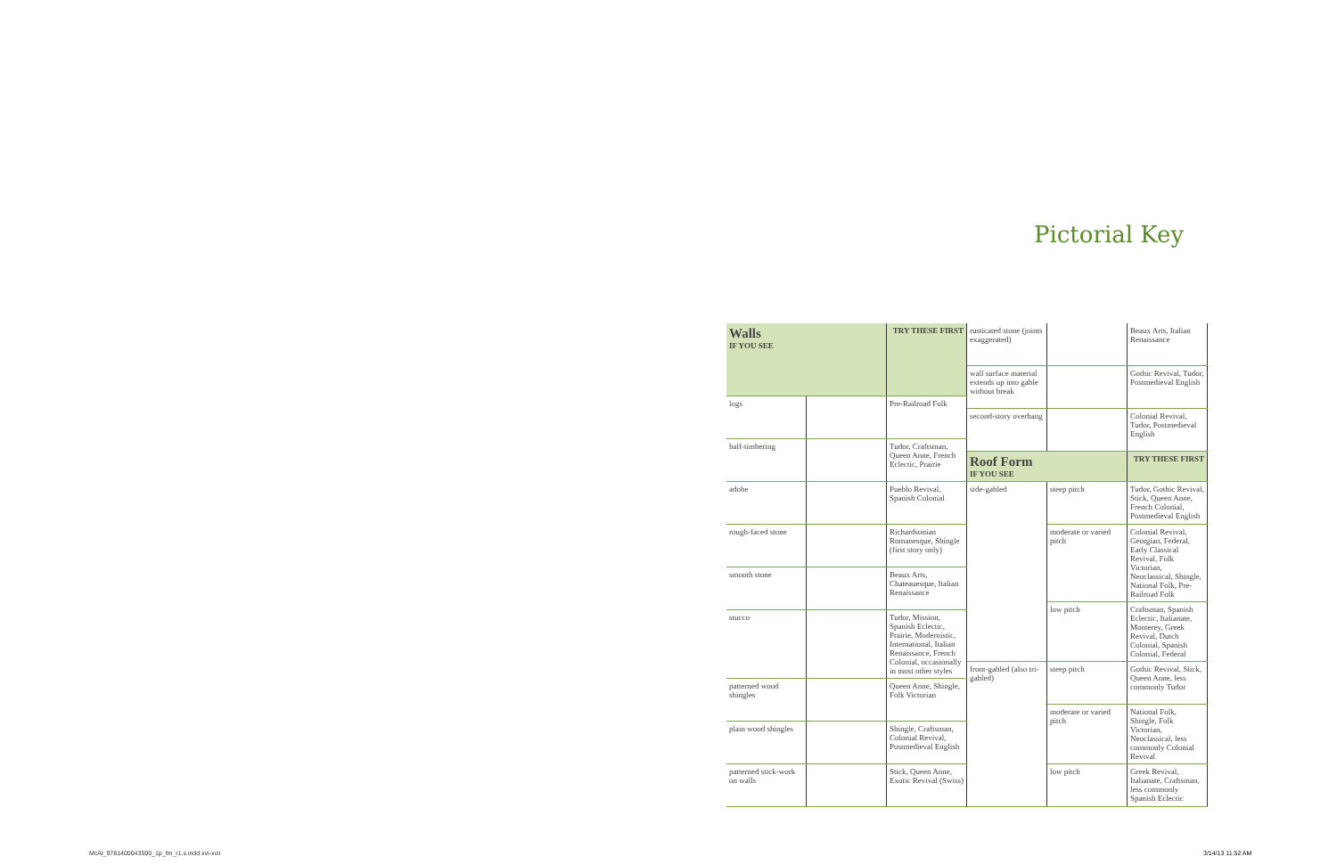Pictorial Key
| Walls IF YOU SEE | | TRY THESE FIRST |
| --- | --- | --- |
| logs | | Pre-Railroad Folk |
| half-timbering | | Tudor, Craftsman, Queen Anne, French Eclectic, Prairie |
| adobe | | Pueblo Revival, Spanish Colonial |
| rough-faced stone | | Richardsonian Romanesque, Shingle (first story only) |
| smooth stone | | Beaux Arts, Chateauesque, Italian Renaissance |
| stucco | | Tudor, Mission, Spanish Eclectic, Prairie, Modernistic, International, Italian Renaissance, French Colonial, occasionally in most other styles |
| patterned wood shingles | | Queen Anne, Shingle, Folk Victorian |
| plain wood shingles | | Shingle, Craftsman, Colonial Revival, Postmedieval English |
| patterned stick-work on walls | | Stick, Queen Anne, Exotic Revival (Swiss) |
| rusticated stone (joints exaggerated) | | Beaux Arts, Italian Renaissance |
| wall surface material extends up into gable without break | | Gothic Revival, Tudor, Postmedieval English |
| second-story overhang | | Colonial Revival, Tudor, Postmedieval English |
| Roof Form IF YOU SEE | | TRY THESE FIRST |
| side-gabled | steep pitch | Tudor, Gothic Revival, Stick, Queen Anne, French Colonial, Postmedieval English |
| | moderate or varied pitch | Colonial Revival, Georgian, Federal, Early Classical Revival, Folk Victorian, Neoclassical, Shingle, National Folk, Pre-Railroad Folk |
| | low pitch | Craftsman, Spanish Eclectic, Italianate, Monterey, Greek Revival, Dutch Colonial, Spanish Colonial, Federal |
| front-gabled (also tri-gabled) | steep pitch | Gothic Revival, Stick, Queen Anne, less commonly Tudor |
| | moderate or varied pitch | National Folk, Shingle, Folk Victorian, Neoclassical, less commonly Colonial Revival |
| | low pitch | Greek Revival, Italianate, Craftsman, less commonly Spanish Eclectic |
McAl_9781400043590_1p_fm_r1.s.indd xvi-xvii
3/14/13 11:52 AM